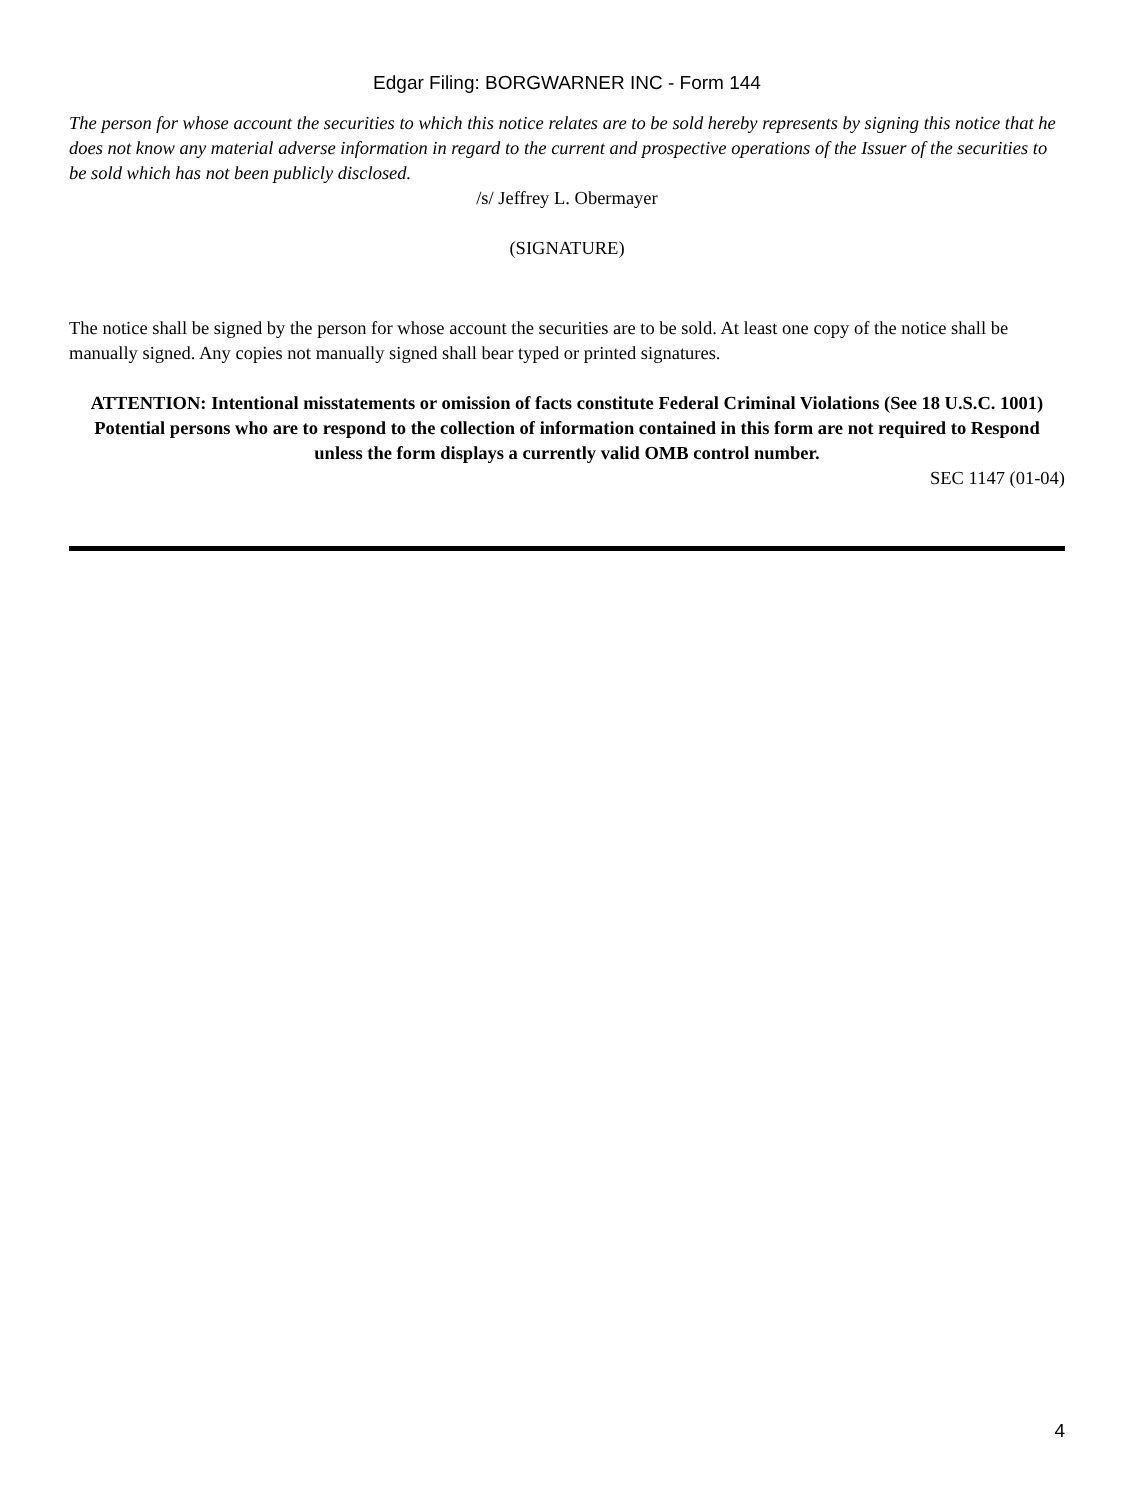Edgar Filing: BORGWARNER INC - Form 144
The person for whose account the securities to which this notice relates are to be sold hereby represents by signing this notice that he does not know any material adverse information in regard to the current and prospective operations of the Issuer of the securities to be sold which has not been publicly disclosed.
/s/ Jeffrey L. Obermayer
(SIGNATURE)
The notice shall be signed by the person for whose account the securities are to be sold. At least one copy of the notice shall be manually signed. Any copies not manually signed shall bear typed or printed signatures.
ATTENTION: Intentional misstatements or omission of facts constitute Federal Criminal Violations (See 18 U.S.C. 1001)
Potential persons who are to respond to the collection of information contained in this form are not required to Respond unless the form displays a currently valid OMB control number.
SEC 1147 (01-04)
4